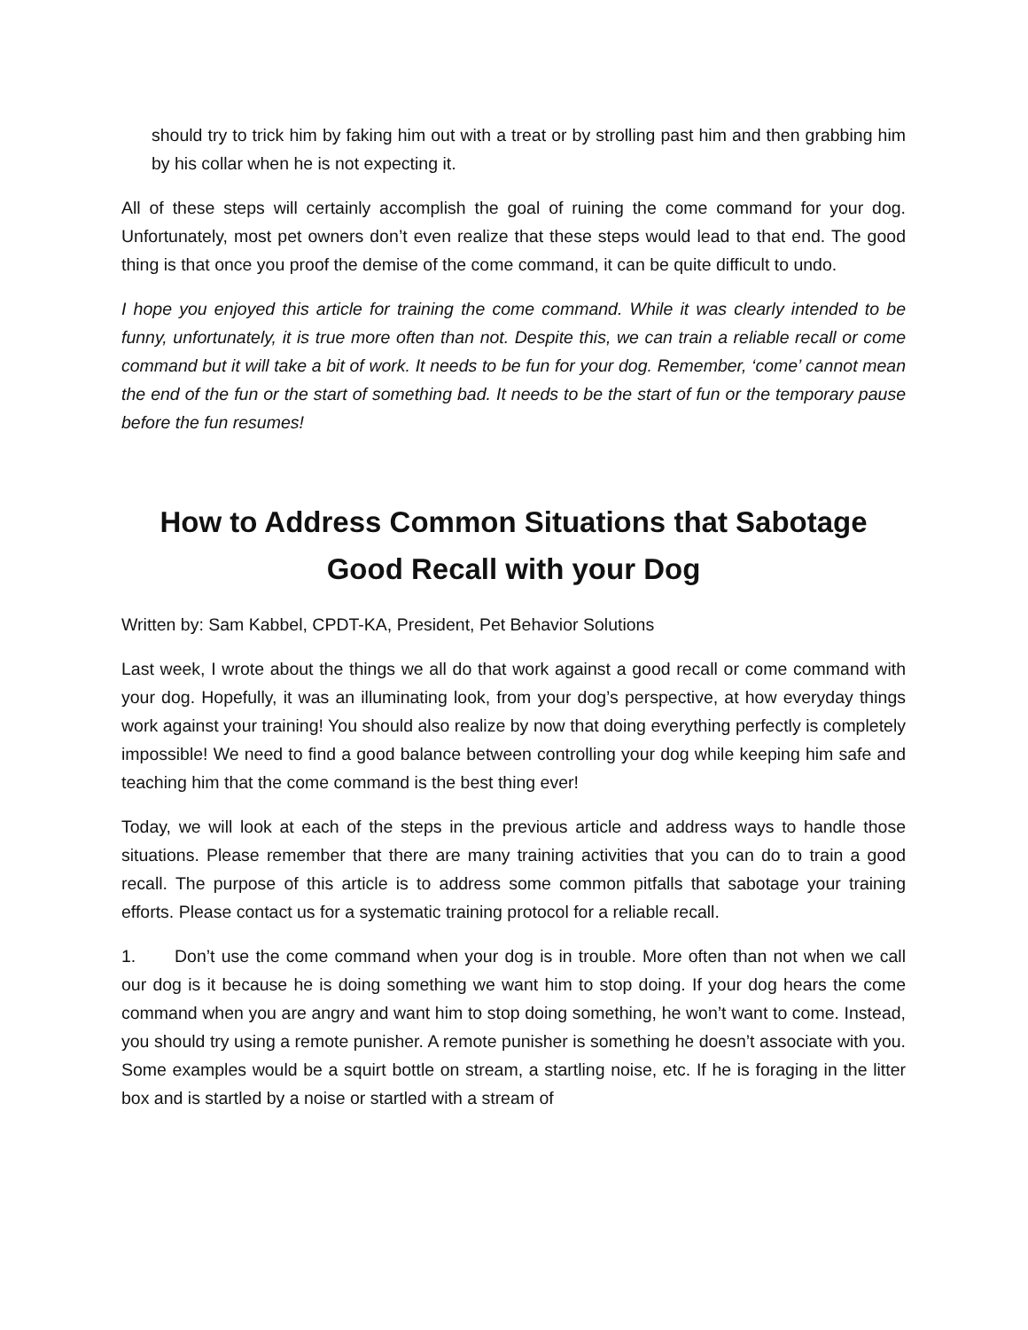should try to trick him by faking him out with a treat or by strolling past him and then grabbing him by his collar when he is not expecting it.
All of these steps will certainly accomplish the goal of ruining the come command for your dog. Unfortunately, most pet owners don’t even realize that these steps would lead to that end. The good thing is that once you proof the demise of the come command, it can be quite difficult to undo.
I hope you enjoyed this article for training the come command. While it was clearly intended to be funny, unfortunately, it is true more often than not. Despite this, we can train a reliable recall or come command but it will take a bit of work. It needs to be fun for your dog. Remember, ‘come’ cannot mean the end of the fun or the start of something bad. It needs to be the start of fun or the temporary pause before the fun resumes!
How to Address Common Situations that Sabotage
Good Recall with your Dog
Written by: Sam Kabbel, CPDT-KA, President, Pet Behavior Solutions
Last week, I wrote about the things we all do that work against a good recall or come command with your dog. Hopefully, it was an illuminating look, from your dog’s perspective, at how everyday things work against your training! You should also realize by now that doing everything perfectly is completely impossible! We need to find a good balance between controlling your dog while keeping him safe and teaching him that the come command is the best thing ever!
Today, we will look at each of the steps in the previous article and address ways to handle those situations. Please remember that there are many training activities that you can do to train a good recall. The purpose of this article is to address some common pitfalls that sabotage your training efforts. Please contact us for a systematic training protocol for a reliable recall.
1. Don’t use the come command when your dog is in trouble. More often than not when we call our dog is it because he is doing something we want him to stop doing. If your dog hears the come command when you are angry and want him to stop doing something, he won’t want to come. Instead, you should try using a remote punisher. A remote punisher is something he doesn’t associate with you. Some examples would be a squirt bottle on stream, a startling noise, etc. If he is foraging in the litter box and is startled by a noise or startled with a stream of